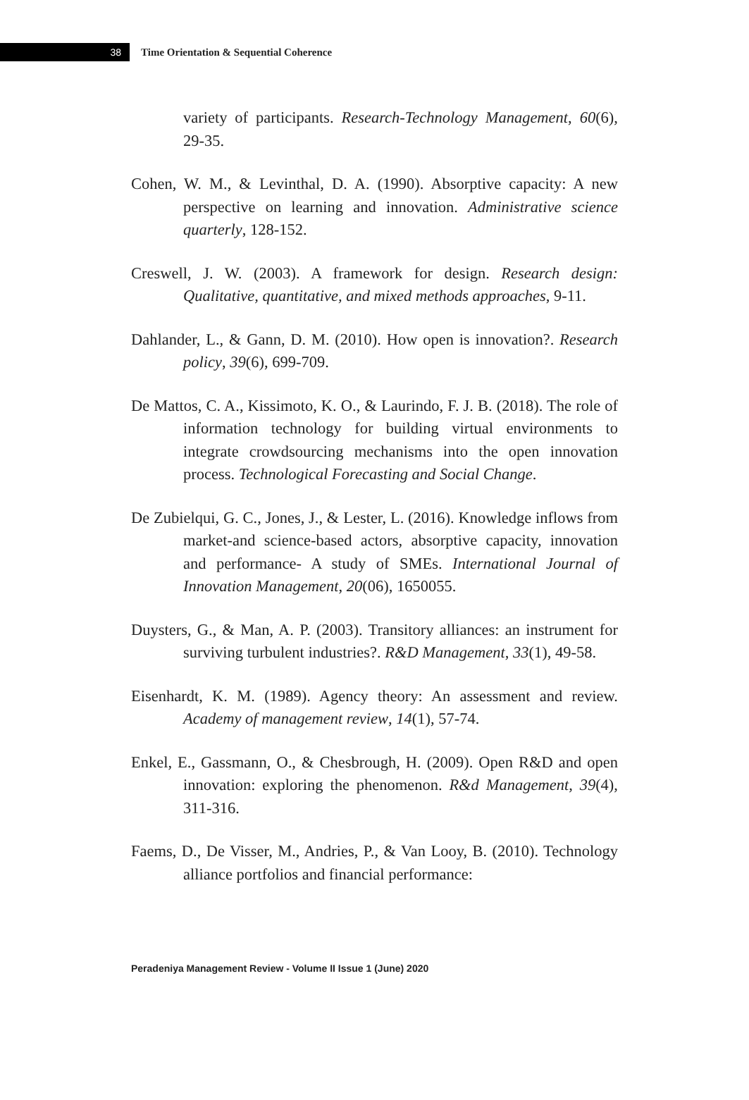38
Time Orientation & Sequential Coherence
variety of participants. Research-Technology Management, 60(6), 29-35.
Cohen, W. M., & Levinthal, D. A. (1990). Absorptive capacity: A new perspective on learning and innovation. Administrative science quarterly, 128-152.
Creswell, J. W. (2003). A framework for design. Research design: Qualitative, quantitative, and mixed methods approaches, 9-11.
Dahlander, L., & Gann, D. M. (2010). How open is innovation?. Research policy, 39(6), 699-709.
De Mattos, C. A., Kissimoto, K. O., & Laurindo, F. J. B. (2018). The role of information technology for building virtual environments to integrate crowdsourcing mechanisms into the open innovation process. Technological Forecasting and Social Change.
De Zubielqui, G. C., Jones, J., & Lester, L. (2016). Knowledge inflows from market-and science-based actors, absorptive capacity, innovation and performance- A study of SMEs. International Journal of Innovation Management, 20(06), 1650055.
Duysters, G., & Man, A. P. (2003). Transitory alliances: an instrument for surviving turbulent industries?. R&D Management, 33(1), 49-58.
Eisenhardt, K. M. (1989). Agency theory: An assessment and review. Academy of management review, 14(1), 57-74.
Enkel, E., Gassmann, O., & Chesbrough, H. (2009). Open R&D and open innovation: exploring the phenomenon. R&d Management, 39(4), 311-316.
Faems, D., De Visser, M., Andries, P., & Van Looy, B. (2010). Technology alliance portfolios and financial performance:
Peradeniya Management Review - Volume II Issue 1 (June) 2020